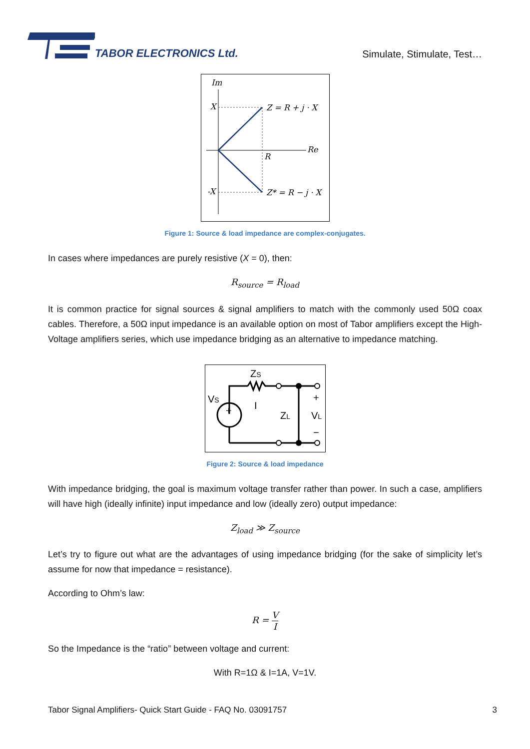TABOR ELECTRONICS Ltd.
Simulate, Stimulate, Test…
Im
Re
X
-X
R
Z = R + j · X
Z* = R − j · X
Figure 1: Source & load impedance are complex-conjugates.
In cases where impedances are purely resistive (X = 0), then:
R<sub>source</sub> = R<sub>load</sub>
It is common practice for signal sources & signal amplifiers to match with the commonly used 50Ω coax cables. Therefore, a 50Ω input impedance is an available option on most of Tabor amplifiers except the High-Voltage amplifiers series, which use impedance bridging as an alternative to impedance matching.
ZS
VS
ZL
VL
I
+
−
+
Figure 2: Source & load impedance
With impedance bridging, the goal is maximum voltage transfer rather than power. In such a case, amplifiers will have high (ideally infinite) input impedance and low (ideally zero) output impedance:
Z<sub>load</sub> ≫ Z<sub>source</sub>
Let’s try to figure out what are the advantages of using impedance bridging (for the sake of simplicity let’s assume for now that impedance = resistance).
According to Ohm’s law:
R = V I
So the Impedance is the “ratio” between voltage and current:
With R=1Ω & I=1A, V=1V.
Tabor Signal Amplifiers- Quick Start Guide - FAQ No. 03091757 3